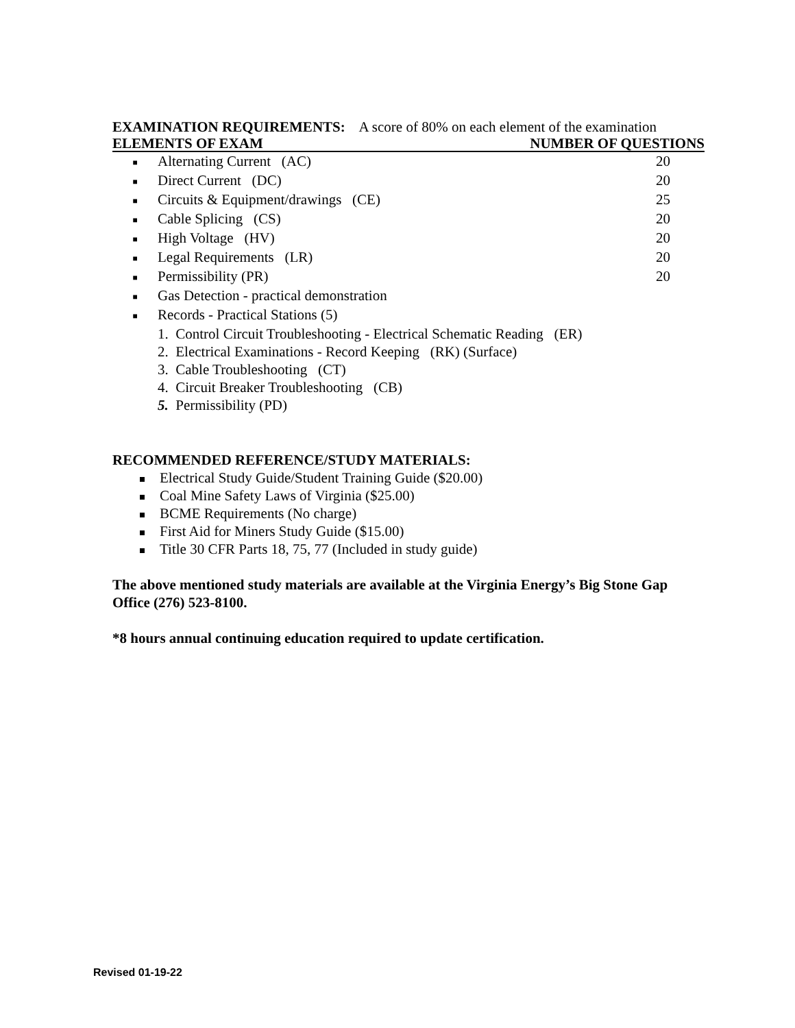EXAMINATION REQUIREMENTS: A score of 80% on each element of the examination
| ELEMENTS OF EXAM | | NUMBER OF QUESTIONS |
| --- | --- | --- |
| ■ | Alternating Current (AC) | 20 |
| ■ | Direct Current (DC) | 20 |
| ■ | Circuits & Equipment/drawings (CE) | 25 |
| ■ | Cable Splicing (CS) | 20 |
| ■ | High Voltage (HV) | 20 |
| ■ | Legal Requirements (LR) | 20 |
| ■ | Permissibility (PR) | 20 |
| ■ | Gas Detection - practical demonstration | |
| ■ | Records - Practical Stations (5) | |
1. Control Circuit Troubleshooting - Electrical Schematic Reading (ER)
2. Electrical Examinations - Record Keeping (RK) (Surface)
3. Cable Troubleshooting (CT)
4. Circuit Breaker Troubleshooting (CB)
5. Permissibility (PD)
RECOMMENDED REFERENCE/STUDY MATERIALS:
Electrical Study Guide/Student Training Guide ($20.00)
Coal Mine Safety Laws of Virginia ($25.00)
BCME Requirements (No charge)
First Aid for Miners Study Guide ($15.00)
Title 30 CFR Parts 18, 75, 77 (Included in study guide)
The above mentioned study materials are available at the Virginia Energy’s Big Stone Gap Office (276) 523-8100.
*8 hours annual continuing education required to update certification.
Revised 01-19-22